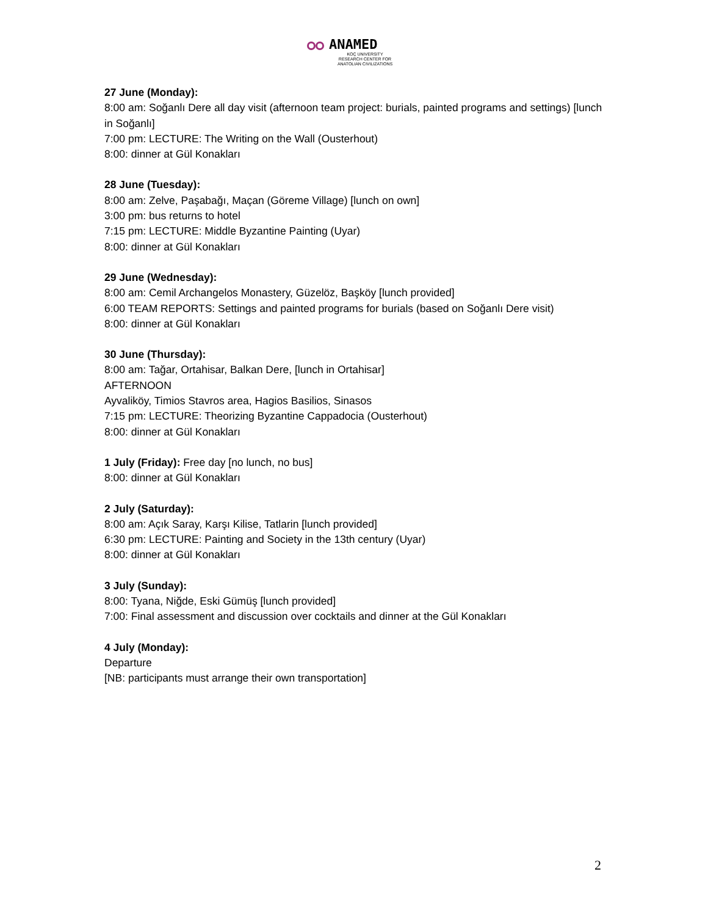ANAMED
KOÇ UNIVERSITY
RESEARCH CENTER FOR
ANATOLIAN CIVILIZATIONS
27 June (Monday):
8:00 am: Soğanlı Dere all day visit (afternoon team project: burials, painted programs and settings) [lunch in Soğanlı]
7:00 pm: LECTURE: The Writing on the Wall (Ousterhout)
8:00: dinner at Gül Konakları
28 June (Tuesday):
8:00 am: Zelve, Paşabağı, Maçan (Göreme Village) [lunch on own]
3:00 pm: bus returns to hotel
7:15 pm: LECTURE: Middle Byzantine Painting (Uyar)
8:00: dinner at Gül Konakları
29 June (Wednesday):
8:00 am: Cemil Archangelos Monastery, Güzelöz, Başköy [lunch provided]
6:00 TEAM REPORTS: Settings and painted programs for burials (based on Soğanlı Dere visit)
8:00: dinner at Gül Konakları
30 June (Thursday):
8:00 am: Tağar, Ortahisar, Balkan Dere, [lunch in Ortahisar]
AFTERNOON
Ayvaliköy, Timios Stavros area, Hagios Basilios, Sinasos
7:15 pm: LECTURE: Theorizing Byzantine Cappadocia (Ousterhout)
8:00: dinner at Gül Konakları
1 July (Friday): Free day [no lunch, no bus]
8:00: dinner at Gül Konakları
2 July (Saturday):
8:00 am: Açık Saray, Karşı Kilise, Tatlarin [lunch provided]
6:30 pm: LECTURE: Painting and Society in the 13th century (Uyar)
8:00: dinner at Gül Konakları
3 July (Sunday):
8:00: Tyana, Niğde, Eski Gümüş [lunch provided]
7:00: Final assessment and discussion over cocktails and dinner at the Gül Konakları
4 July (Monday):
Departure
[NB: participants must arrange their own transportation]
2